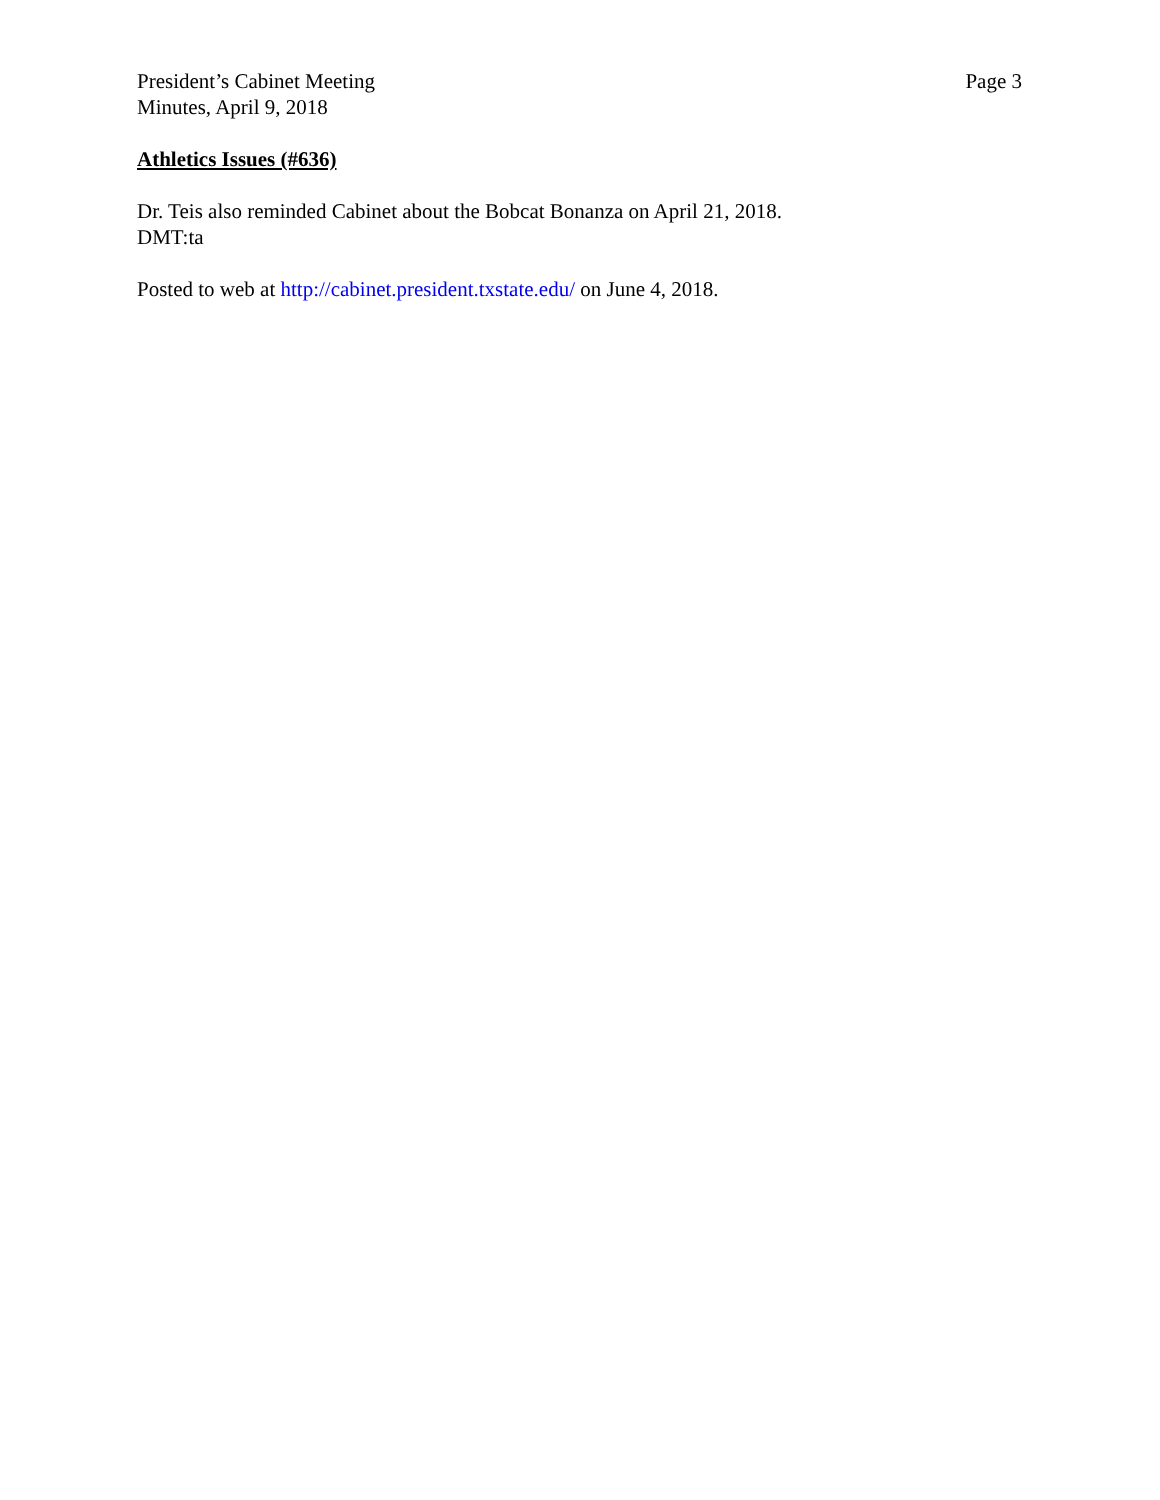President’s Cabinet Meeting
Minutes, April 9, 2018
Page 3
Athletics Issues (#636)
Dr. Teis also reminded Cabinet about the Bobcat Bonanza on April 21, 2018.
DMT:ta
Posted to web at http://cabinet.president.txstate.edu/ on June 4, 2018.